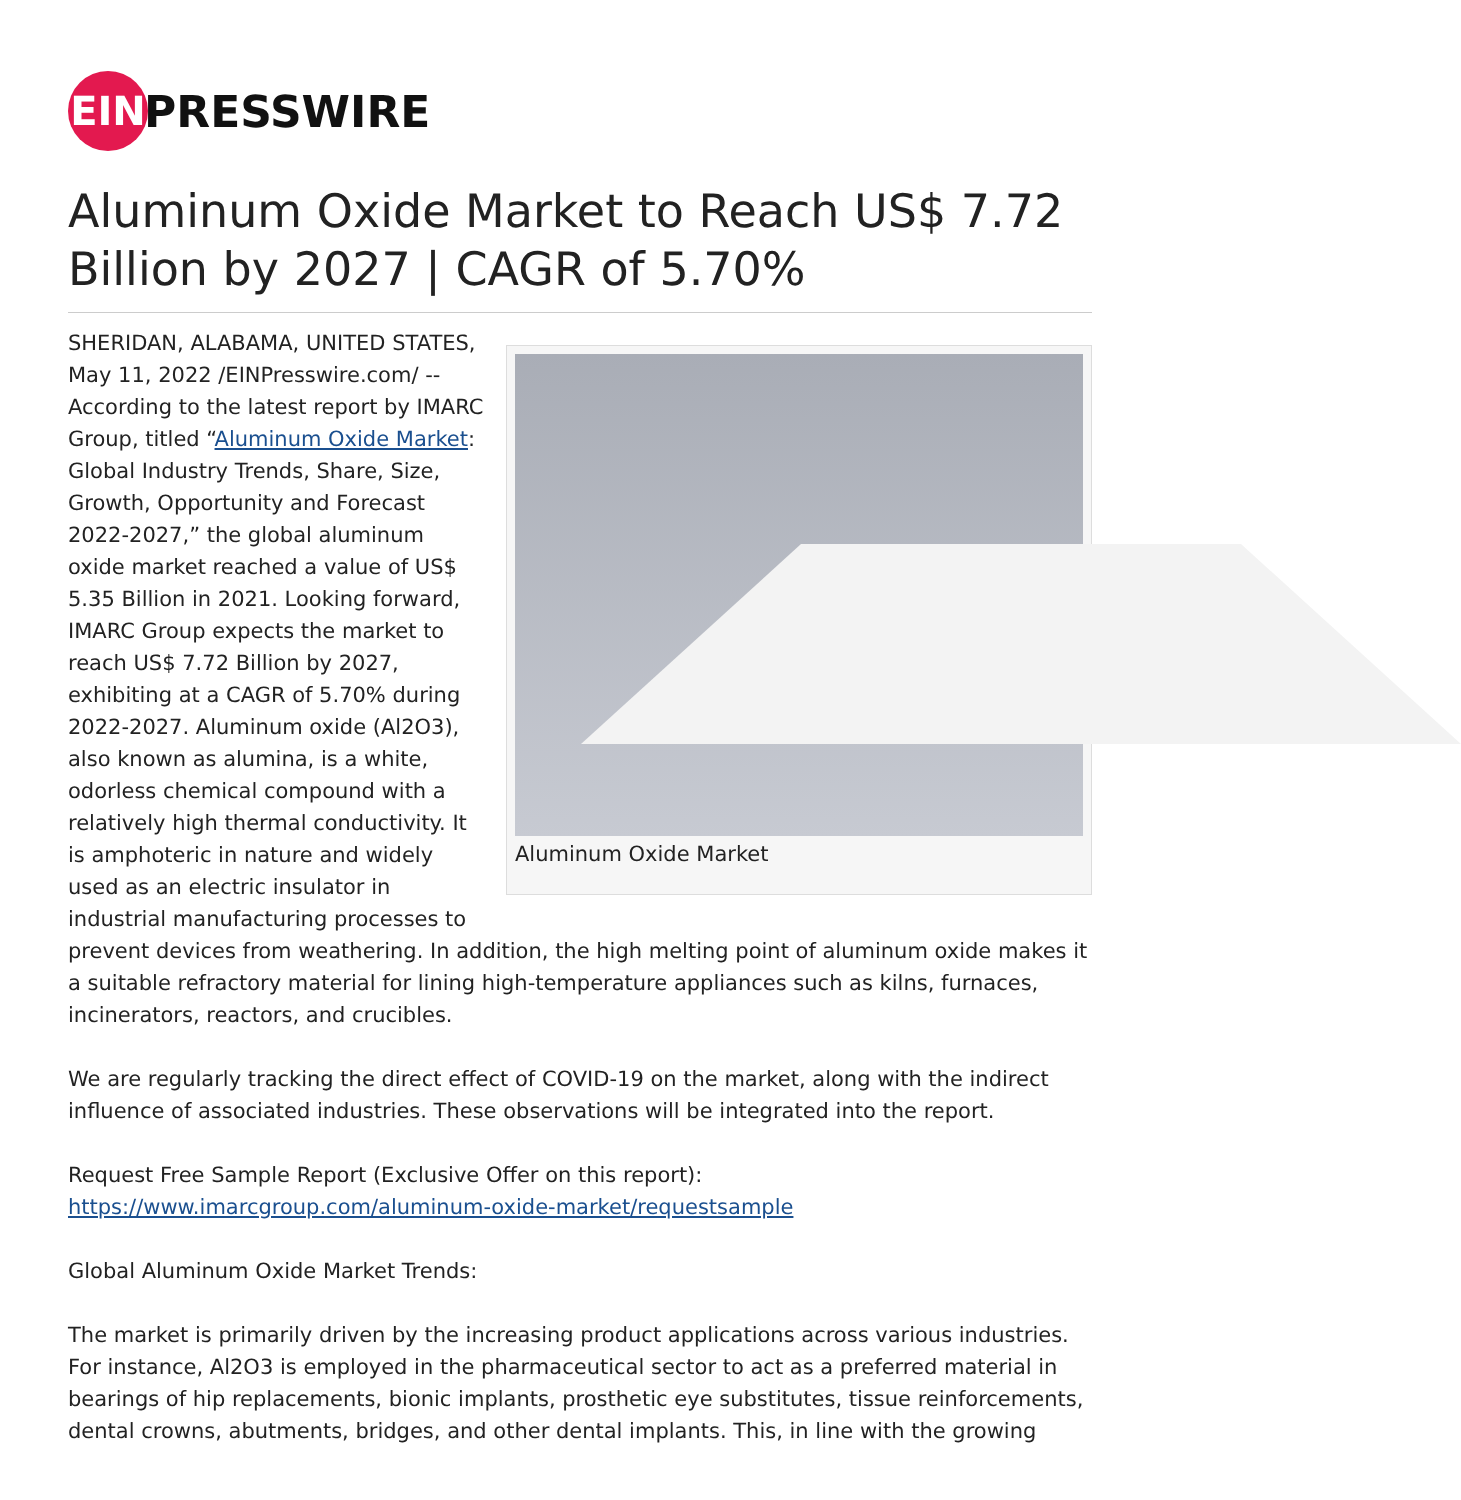EIN
PRESSWIRE
Aluminum Oxide Market to Reach US$ 7.72 Billion by 2027 | CAGR of 5.70%
Aluminum Oxide Market
SHERIDAN, ALABAMA, UNITED STATES, May 11, 2022 /EINPresswire.com/ -- According to the latest report by IMARC Group, titled “Aluminum Oxide Market: Global Industry Trends, Share, Size, Growth, Opportunity and Forecast 2022-2027,” the global aluminum oxide market reached a value of US$ 5.35 Billion in 2021. Looking forward, IMARC Group expects the market to reach US$ 7.72 Billion by 2027, exhibiting at a CAGR of 5.70% during 2022-2027. Aluminum oxide (Al2O3), also known as alumina, is a white, odorless chemical compound with a relatively high thermal conductivity. It is amphoteric in nature and widely used as an electric insulator in industrial manufacturing processes to prevent devices from weathering. In addition, the high melting point of aluminum oxide makes it a suitable refractory material for lining high-temperature appliances such as kilns, furnaces, incinerators, reactors, and crucibles.
We are regularly tracking the direct effect of COVID-19 on the market, along with the indirect influence of associated industries. These observations will be integrated into the report.
Request Free Sample Report (Exclusive Offer on this report):
https://www.imarcgroup.com/aluminum-oxide-market/requestsample
Global Aluminum Oxide Market Trends:
The market is primarily driven by the increasing product applications across various industries. For instance, Al2O3 is employed in the pharmaceutical sector to act as a preferred material in bearings of hip replacements, bionic implants, prosthetic eye substitutes, tissue reinforcements, dental crowns, abutments, bridges, and other dental implants. This, in line with the growing